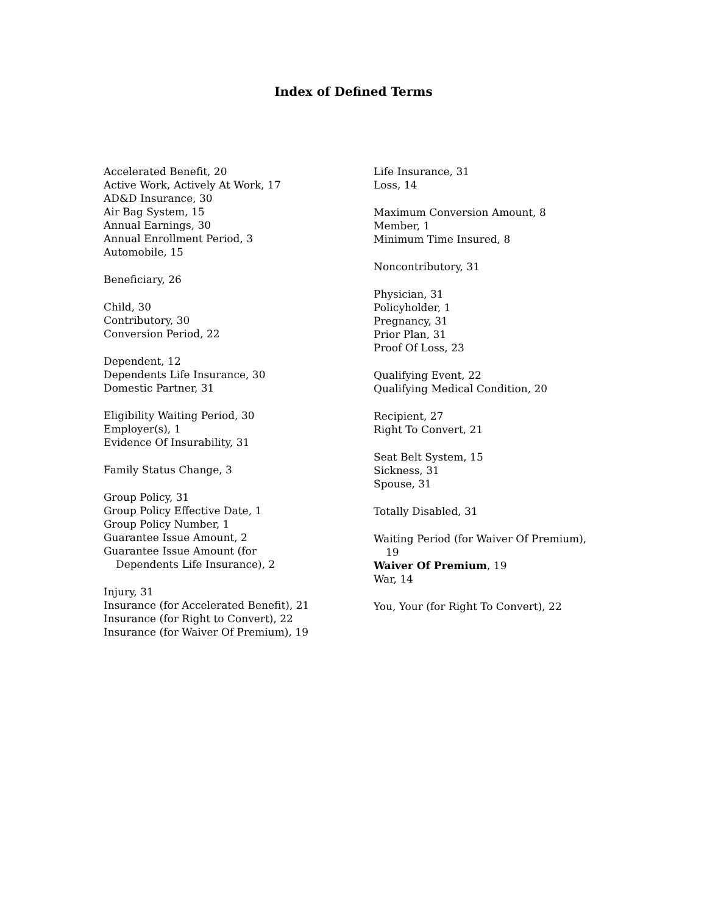Index of Defined Terms
Accelerated Benefit, 20
Active Work, Actively At Work, 17
AD&D Insurance, 30
Air Bag System, 15
Annual Earnings, 30
Annual Enrollment Period, 3
Automobile, 15
Beneficiary, 26
Child, 30
Contributory, 30
Conversion Period, 22
Dependent, 12
Dependents Life Insurance, 30
Domestic Partner, 31
Eligibility Waiting Period, 30
Employer(s), 1
Evidence Of Insurability, 31
Family Status Change, 3
Group Policy, 31
Group Policy Effective Date, 1
Group Policy Number, 1
Guarantee Issue Amount, 2
Guarantee Issue Amount (for
Dependents Life Insurance), 2
Injury, 31
Insurance (for Accelerated Benefit), 21
Insurance (for Right to Convert), 22
Insurance (for Waiver Of Premium), 19
Life Insurance, 31
Loss, 14
Maximum Conversion Amount, 8
Member, 1
Minimum Time Insured, 8
Noncontributory, 31
Physician, 31
Policyholder, 1
Pregnancy, 31
Prior Plan, 31
Proof Of Loss, 23
Qualifying Event, 22
Qualifying Medical Condition, 20
Recipient, 27
Right To Convert, 21
Seat Belt System, 15
Sickness, 31
Spouse, 31
Totally Disabled, 31
Waiting Period (for Waiver Of Premium),
19
Waiver Of Premium, 19
War, 14
You, Your (for Right To Convert), 22